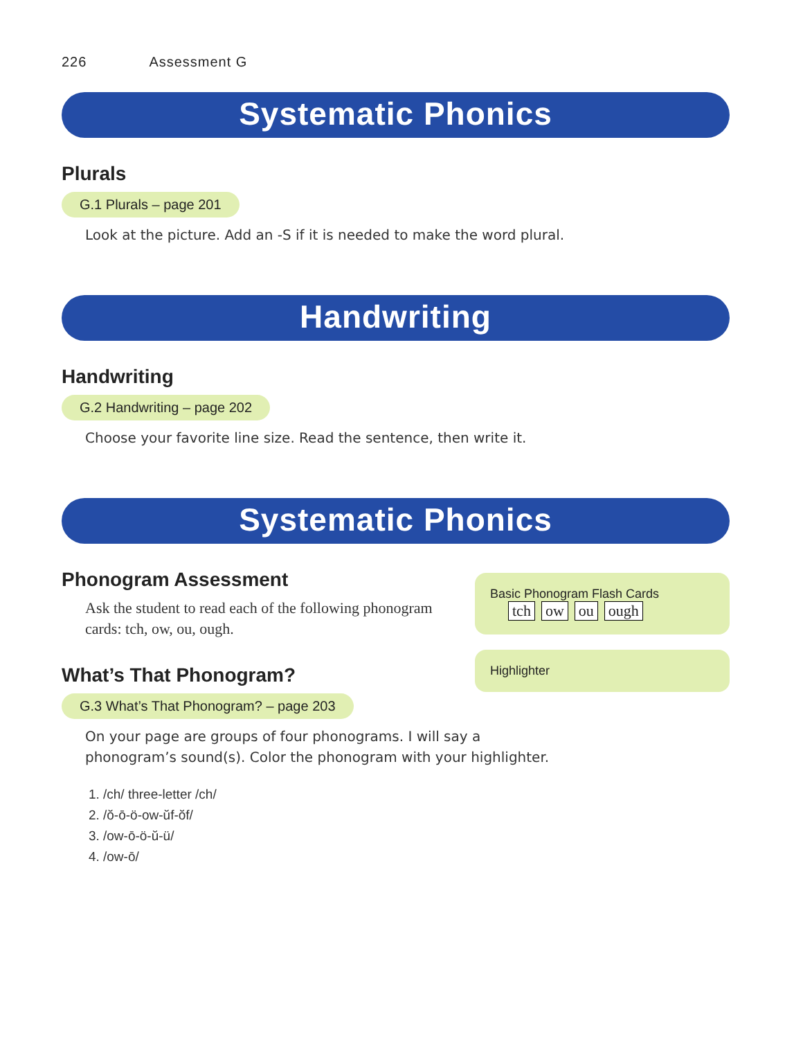226 Assessment G
Systematic Phonics
Plurals
G.1 Plurals – page 201
Look at the picture. Add an -S if it is needed to make the word plural.
Handwriting
Handwriting
G.2 Handwriting – page 202
Choose your favorite line size. Read the sentence, then write it.
Systematic Phonics
Phonogram Assessment
Ask the student to read each of the following phonogram cards: tch, ow, ou, ough.
What’s That Phonogram?
G.3 What’s That Phonogram? – page 203
Basic Phonogram Flash Cards
tch ow ou ough
Highlighter
On your page are groups of four phonograms. I will say a
phonogram’s sound(s). Color the phonogram with your highlighter.
1. /ch/ three-letter /ch/
2. /ŏ-ō-ö-ow-ŭf-ŏf/
3. /ow-ō-ö-ŭ-ü/
4. /ow-ō/